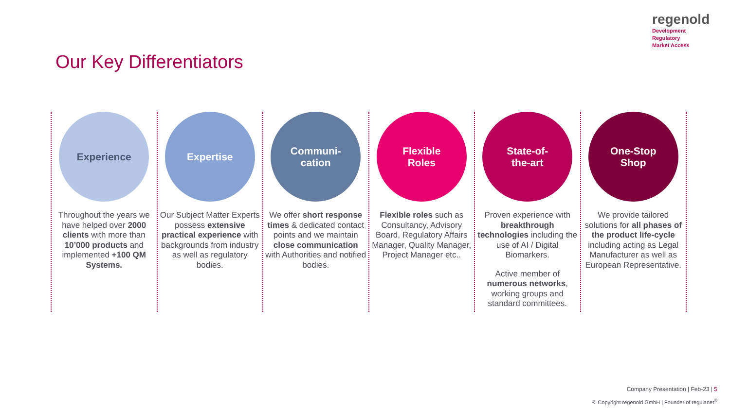regenold
Development
Regulatory
Market Access
Our Key Differentiators
Experience
Throughout the years we have helped over 2000 clients with more than 10’000 products and implemented +100 QM Systems.
Expertise
Our Subject Matter Experts possess extensive practical experience with backgrounds from industry as well as regulatory bodies.
Communi-
cation
We offer short response times & dedicated contact points and we maintain close communication with Authorities and notified bodies.
Flexible
Roles
Flexible roles such as Consultancy, Advisory Board, Regulatory Affairs Manager, Quality Manager, Project Manager etc..
State-of-
the-art
Proven experience with breakthrough technologies including the use of AI / Digital Biomarkers.
Active member of numerous networks, working groups and standard committees.
One-Stop
Shop
We provide tailored solutions for all phases of the product life-cycle including acting as Legal Manufacturer as well as European Representative.
Company Presentation | Feb-23 | 5
© Copyright regenold GmbH | Founder of regulanet<sup>®</sup>